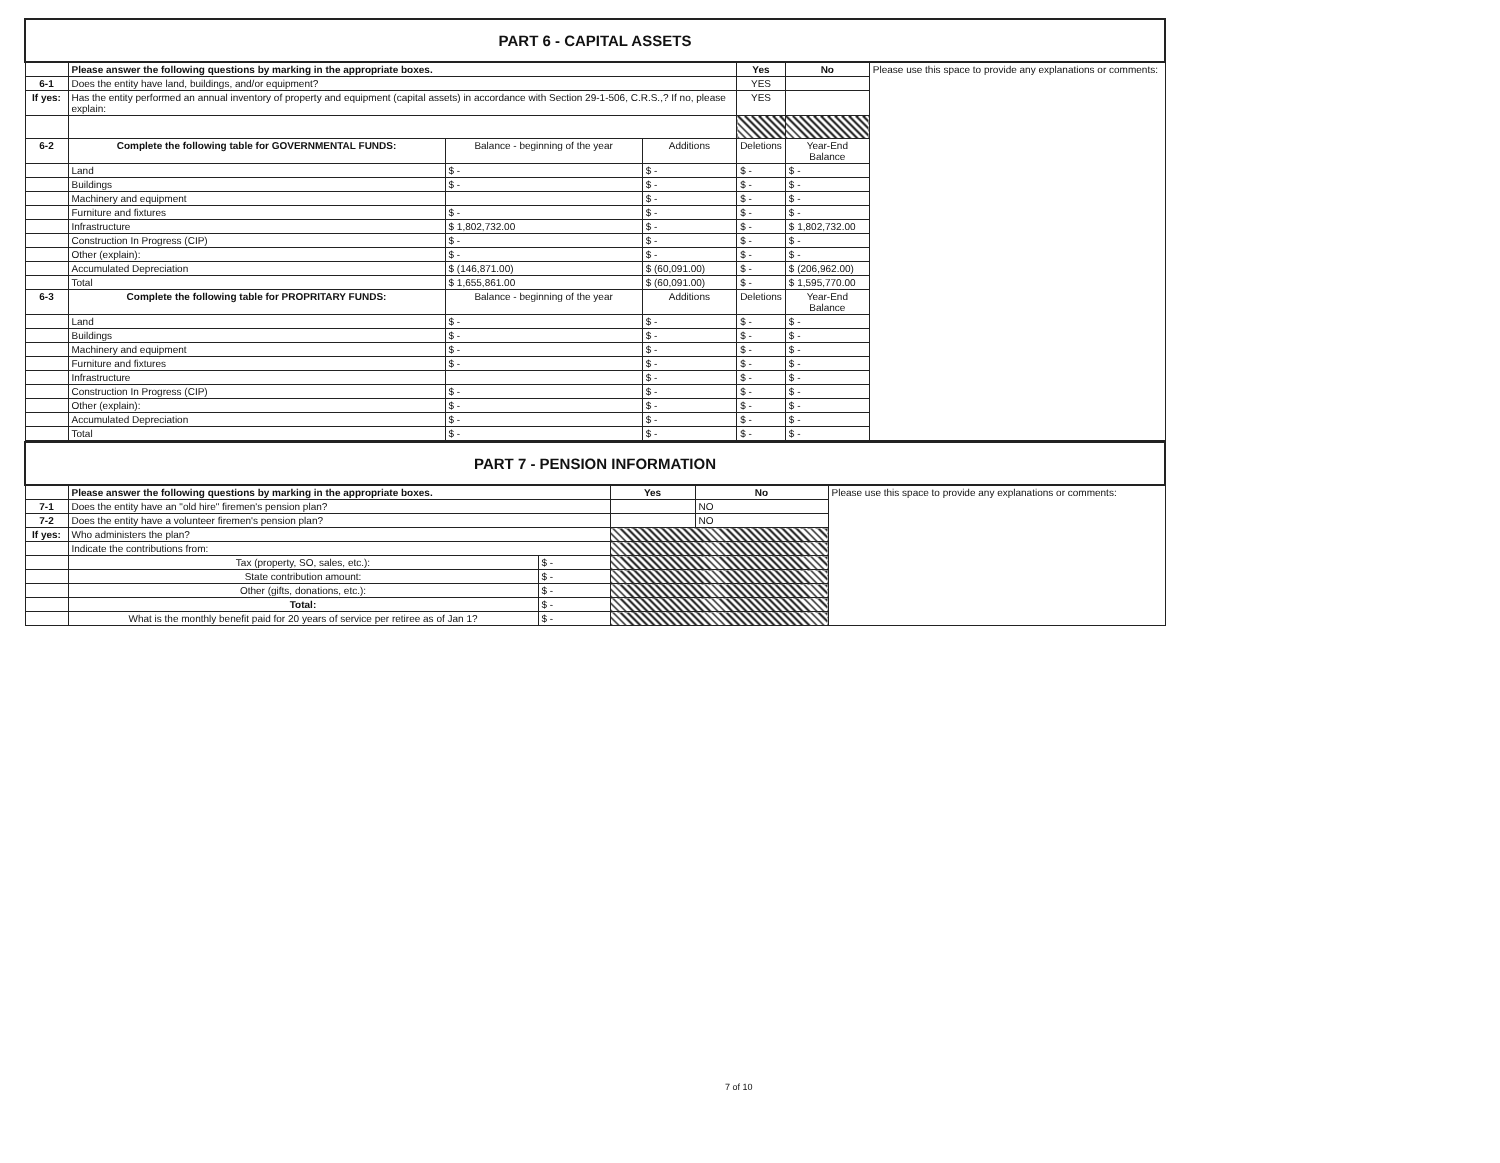| PART 6 - CAPITAL ASSETS | | | | | | |
| | Please answer the following questions by marking in the appropriate boxes. | | | Yes | No | Please use this space to provide any explanations or comments: |
| 6-1 | Does the entity have land, buildings, and/or equipment? | | | YES | | |
| If yes: | Has the entity performed an annual inventory of property and equipment (capital assets) in accordance with Section 29-1-506, C.R.S.,? If no, please explain: | | | YES | | |
| 6-2 | Complete the following table for GOVERNMENTAL FUNDS: | Balance - beginning of the year | Additions | Deletions | Year-End Balance | |
| | Land | $ - | $ - | $ - | $ - | |
| | Buildings | $ - | $ - | $ - | $ - | |
| | Machinery and equipment | | $ - | $ - | $ - | |
| | Furniture and fixtures | $ - | $ - | $ - | $ - | |
| | Infrastructure | $ 1,802,732.00 | $ - | $ - | $ 1,802,732.00 | |
| | Construction In Progress (CIP) | $ - | $ - | $ - | $ - | |
| | Other (explain): | $ - | $ - | $ - | $ - | |
| | Accumulated Depreciation | $ (146,871.00) | $ (60,091.00) | $ - | $ (206,962.00) | |
| | Total | $ 1,655,861.00 | $ (60,091.00) | $ - | $ 1,595,770.00 | |
| 6-3 | Complete the following table for PROPRITARY FUNDS: | Balance - beginning of the year | Additions | Deletions | Year-End Balance | |
| | Land | $ - | $ - | $ - | $ - | |
| | Buildings | $ - | $ - | $ - | $ - | |
| | Machinery and equipment | $ - | $ - | $ - | $ - | |
| | Furniture and fixtures | $ - | $ - | $ - | $ - | |
| | Infrastructure | | $ - | $ - | $ - | |
| | Construction In Progress (CIP) | $ - | $ - | $ - | $ - | |
| | Other (explain): | $ - | $ - | $ - | $ - | |
| | Accumulated Depreciation | $ - | $ - | $ - | $ - | |
| | Total | $ - | $ - | $ - | $ - | |
| PART 7 - PENSION INFORMATION | | | | | |
| | Please answer the following questions by marking in the appropriate boxes. | | Yes | No | Please use this space to provide any explanations or comments: |
| 7-1 | Does the entity have an "old hire" firemen's pension plan? | | | NO | |
| 7-2 | Does the entity have a volunteer firemen's pension plan? | | | NO | |
| If yes: | Who administers the plan? | | | | |
| | Indicate the contributions from: | | | | |
| | Tax (property, SO, sales, etc.): | $ - | | | |
| | State contribution amount: | $ - | | | |
| | Other (gifts, donations, etc.): | $ - | | | |
| | Total: | $ - | | | |
| | What is the monthly benefit paid for 20 years of service per retiree as of Jan 1? | $ - | | | |
7 of 10